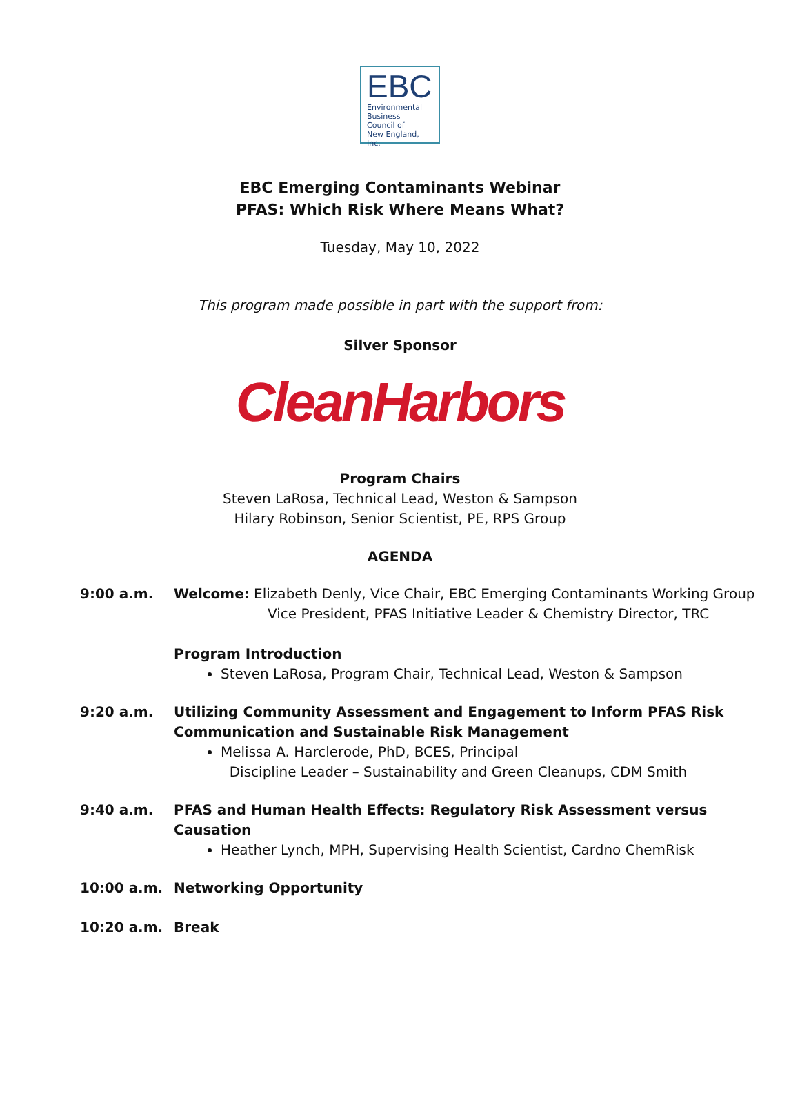EBC
Environmental
Business
Council of
New England, Inc.
EBC Emerging Contaminants Webinar
PFAS: Which Risk Where Means What?
Tuesday, May 10, 2022
This program made possible in part with the support from:
Silver Sponsor
CleanHarbors
Program Chairs
Steven LaRosa, Technical Lead, Weston & Sampson
Hilary Robinson, Senior Scientist, PE, RPS Group
AGENDA
9:00 a.m. Welcome: Elizabeth Denly, Vice Chair, EBC Emerging Contaminants Working Group
Vice President, PFAS Initiative Leader & Chemistry Director, TRC
Program Introduction
Steven LaRosa, Program Chair, Technical Lead, Weston & Sampson
9:20 a.m. Utilizing Community Assessment and Engagement to Inform PFAS Risk
Communication and Sustainable Risk Management
Melissa A. Harclerode, PhD, BCES, Principal
Discipline Leader – Sustainability and Green Cleanups, CDM Smith
9:40 a.m. PFAS and Human Health Effects: Regulatory Risk Assessment versus
Causation
Heather Lynch, MPH, Supervising Health Scientist, Cardno ChemRisk
10:00 a.m. Networking Opportunity
10:20 a.m. Break